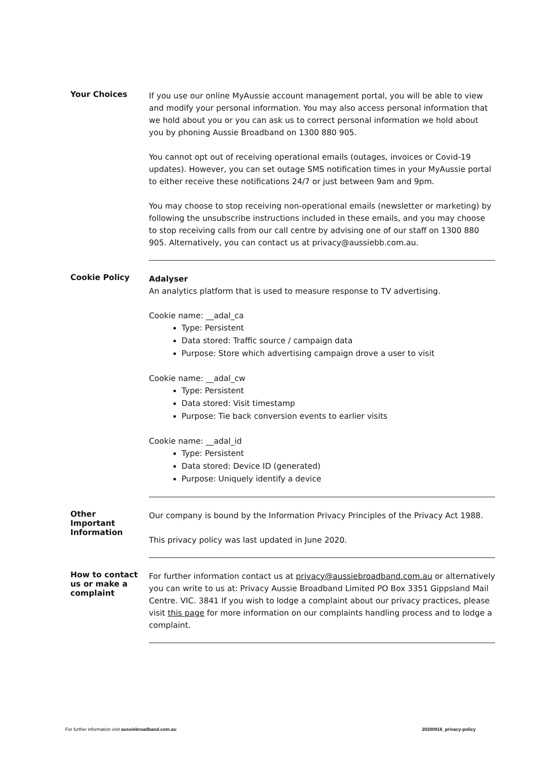Your Choices
If you use our online MyAussie account management portal, you will be able to view and modify your personal information. You may also access personal information that we hold about you or you can ask us to correct personal information we hold about you by phoning Aussie Broadband on 1300 880 905.
You cannot opt out of receiving operational emails (outages, invoices or Covid-19 updates). However, you can set outage SMS notification times in your MyAussie portal to either receive these notifications 24/7 or just between 9am and 9pm.
You may choose to stop receiving non-operational emails (newsletter or marketing) by following the unsubscribe instructions included in these emails, and you may choose to stop receiving calls from our call centre by advising one of our staff on 1300 880 905. Alternatively, you can contact us at privacy@aussiebb.com.au.
Cookie Policy
Adalyser
An analytics platform that is used to measure response to TV advertising.
Cookie name: __adal_ca
Type: Persistent
Data stored: Traffic source / campaign data
Purpose: Store which advertising campaign drove a user to visit
Cookie name: __adal_cw
Type: Persistent
Data stored: Visit timestamp
Purpose: Tie back conversion events to earlier visits
Cookie name: __adal_id
Type: Persistent
Data stored: Device ID (generated)
Purpose: Uniquely identify a device
Other
Important
Information
Our company is bound by the Information Privacy Principles of the Privacy Act 1988.
This privacy policy was last updated in June 2020.
How to contact
us or make a
complaint
For further information contact us at privacy@aussiebroadband.com.au or alternatively you can write to us at: Privacy Aussie Broadband Limited PO Box 3351 Gippsland Mail Centre. VIC. 3841 If you wish to lodge a complaint about our privacy practices, please visit this page for more information on our complaints handling process and to lodge a complaint.
For further information visit aussiebroadband.com.au 20200916_privacy-policy